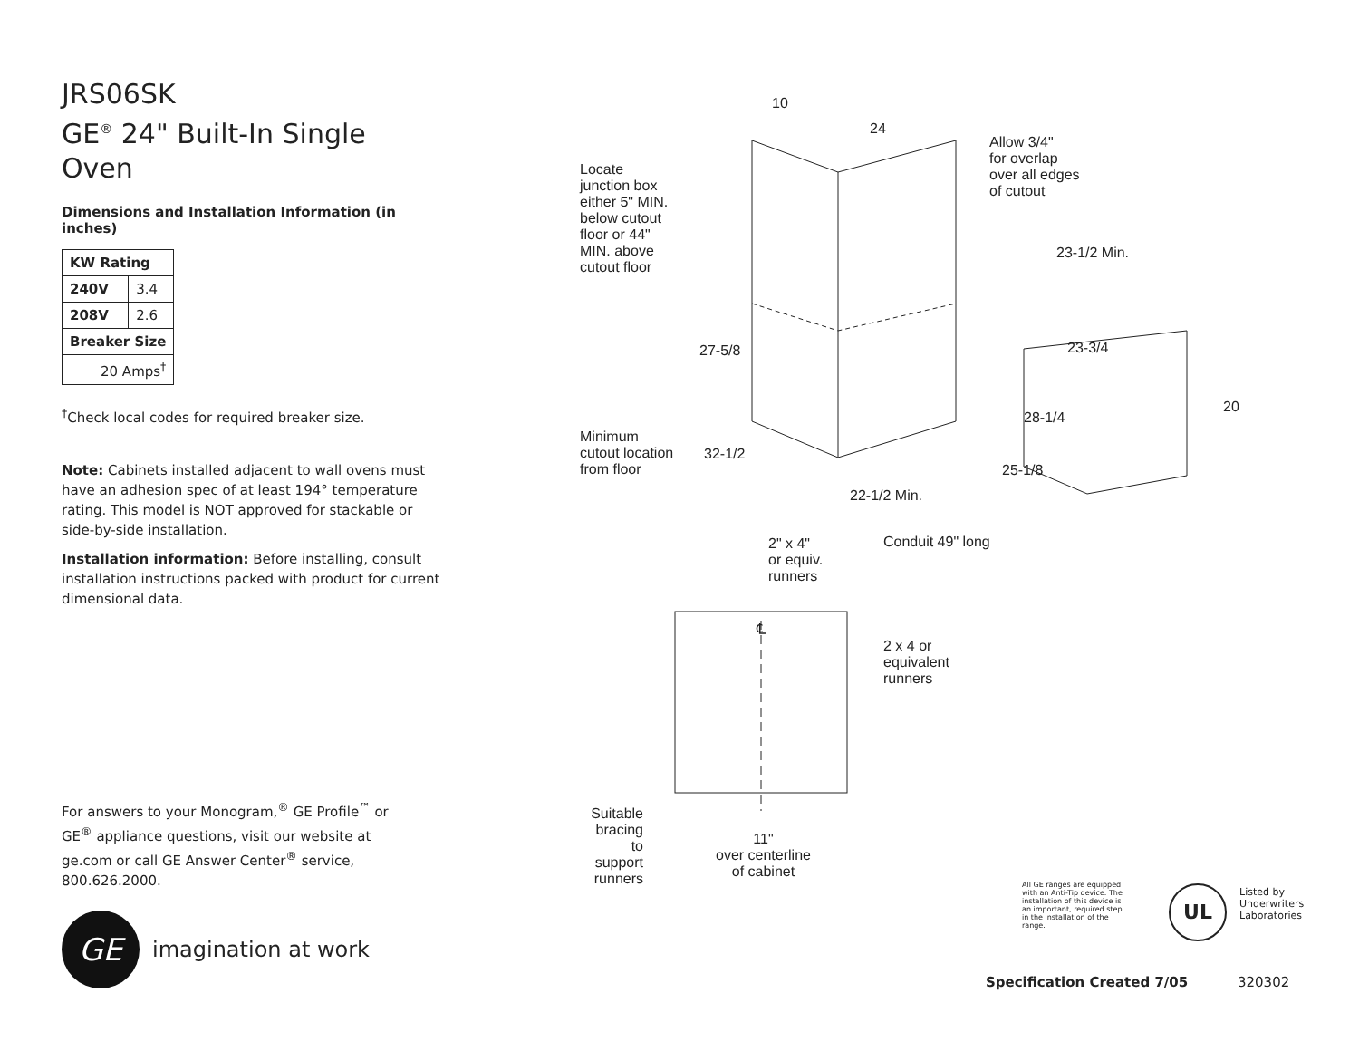JRS06SK
GE<sup>®</sup> 24" Built-In Single Oven
Dimensions and Installation Information (in inches)
| KW Rating | |
| --- | --- |
| 240V | 3.4 |
| 208V | 2.6 |
| Breaker Size | |
| 20 Amps<sup>†</sup> | |
<sup>†</sup> Check local codes for required breaker size.
Note: Cabinets installed adjacent to wall ovens must have an adhesion spec of at least 194° temperature rating. This model is NOT approved for stackable or side-by-side installation.
Installation information: Before installing, consult installation instructions packed with product for current dimensional data.
For answers to your Monogram,<sup>®</sup> GE Profile<sup>™</sup> or GE<sup>®</sup> appliance questions, visit our website at ge.com or call GE Answer Center<sup>®</sup> service, 800.626.2000.
GE
imagination at work
10
24
Locate
junction box
either 5" MIN.
below cutout
floor or 44"
MIN. above
cutout floor
Allow 3/4"
for overlap
over all edges
of cutout
23-1/2 Min.
27-5/8 23-3/4
28-1/4
20
Minimum
cutout location
from floor
32-1/2
25-1/8
22-1/2 Min.
2" x 4"
or equiv.
runners
Conduit 49" long
℄
2 x 4 or
equivalent
runners
Suitable bracing to support runners
11"
over centerline
of cabinet
All GE ranges are equipped with an Anti-Tip device. The installation of this device is an important, required step in the installation of the range.
UL
Listed by
Underwriters
Laboratories
Specification Created 7/05 320302